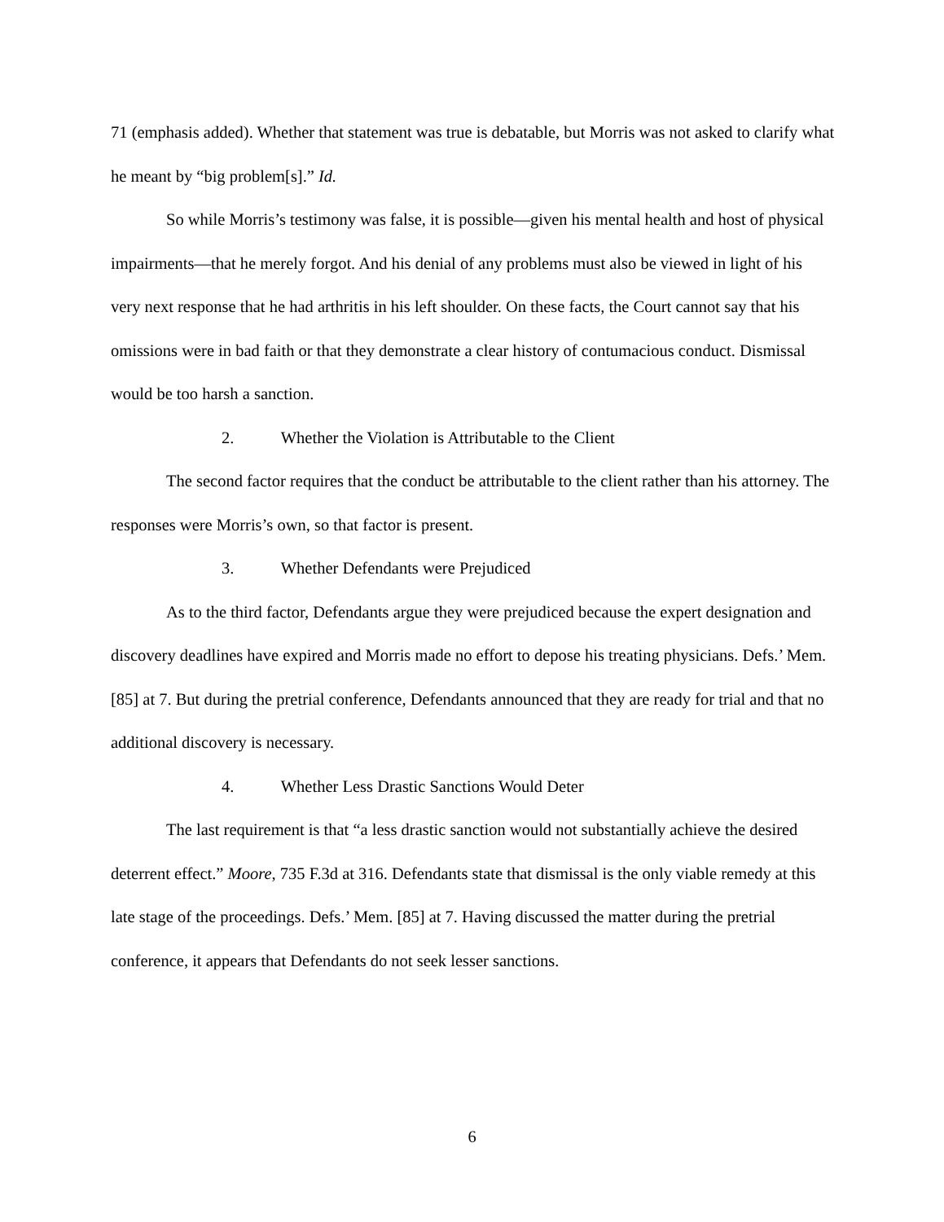71 (emphasis added). Whether that statement was true is debatable, but Morris was not asked to clarify what he meant by “big problem[s].” Id.
So while Morris’s testimony was false, it is possible—given his mental health and host of physical impairments—that he merely forgot. And his denial of any problems must also be viewed in light of his very next response that he had arthritis in his left shoulder. On these facts, the Court cannot say that his omissions were in bad faith or that they demonstrate a clear history of contumacious conduct. Dismissal would be too harsh a sanction.
2. Whether the Violation is Attributable to the Client
The second factor requires that the conduct be attributable to the client rather than his attorney. The responses were Morris’s own, so that factor is present.
3. Whether Defendants were Prejudiced
As to the third factor, Defendants argue they were prejudiced because the expert designation and discovery deadlines have expired and Morris made no effort to depose his treating physicians. Defs.’ Mem. [85] at 7. But during the pretrial conference, Defendants announced that they are ready for trial and that no additional discovery is necessary.
4. Whether Less Drastic Sanctions Would Deter
The last requirement is that “a less drastic sanction would not substantially achieve the desired deterrent effect.” Moore, 735 F.3d at 316. Defendants state that dismissal is the only viable remedy at this late stage of the proceedings. Defs.’ Mem. [85] at 7. Having discussed the matter during the pretrial conference, it appears that Defendants do not seek lesser sanctions.
6